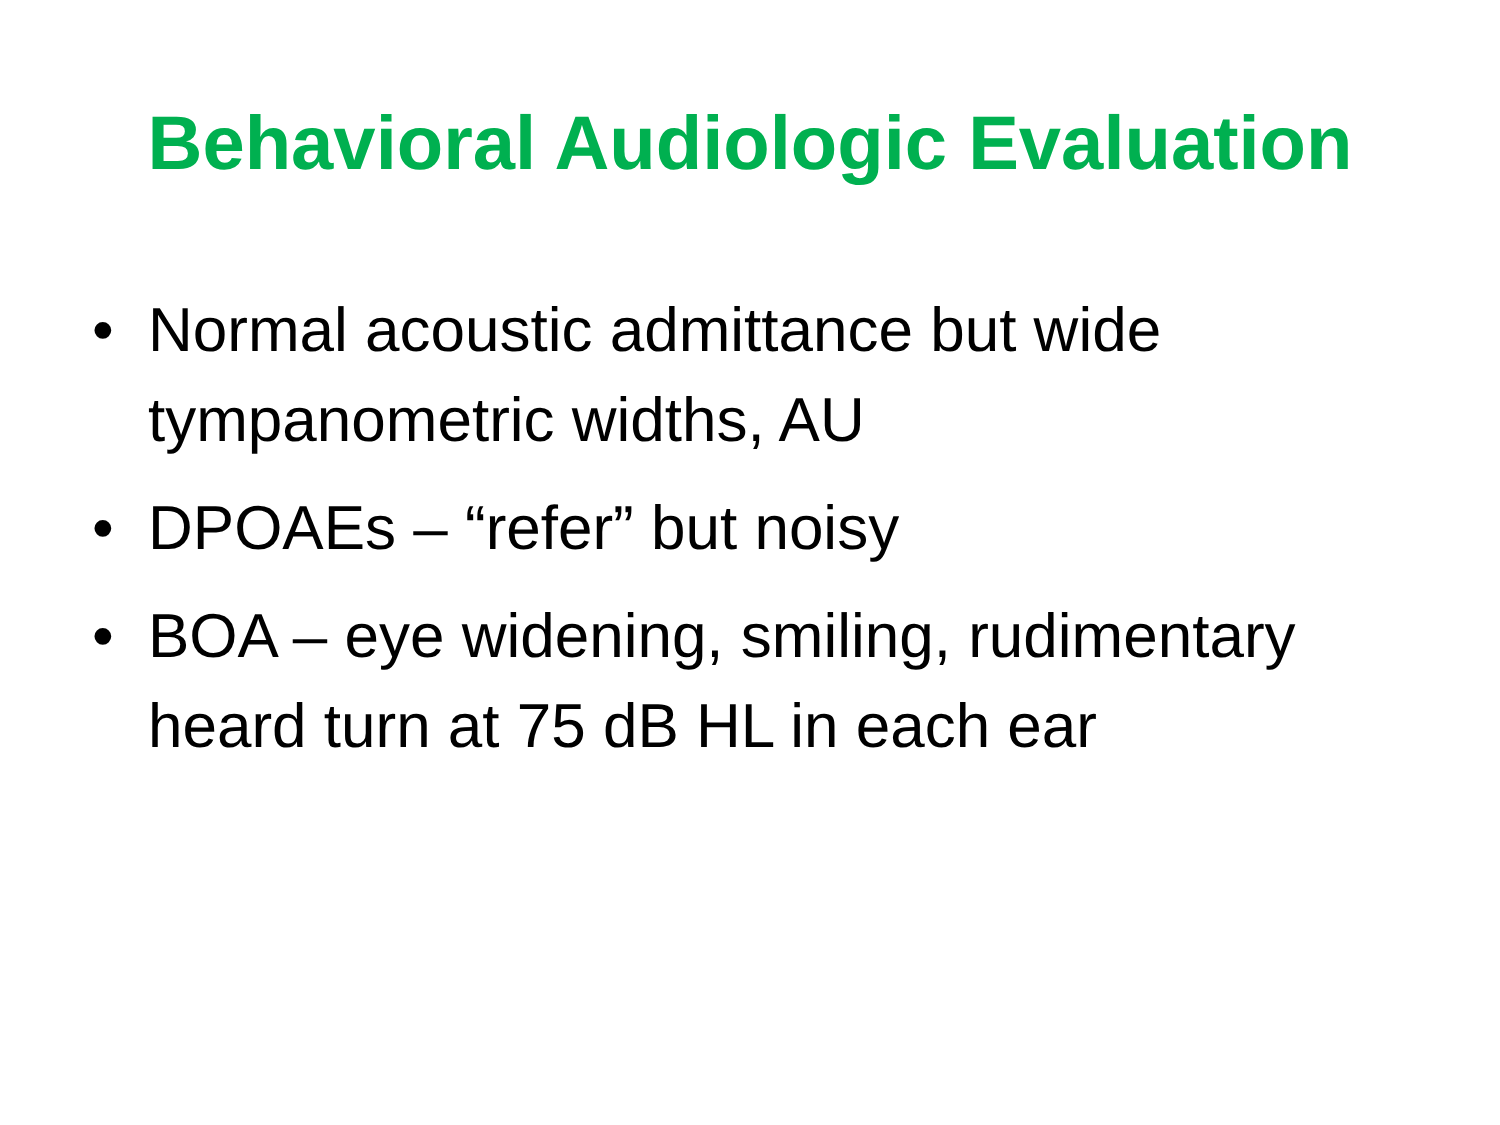Behavioral Audiologic Evaluation
• Normal acoustic admittance but wide tympanometric widths, AU
• DPOAEs – “refer” but noisy
• BOA – eye widening, smiling, rudimentary heard turn at 75 dB HL in each ear